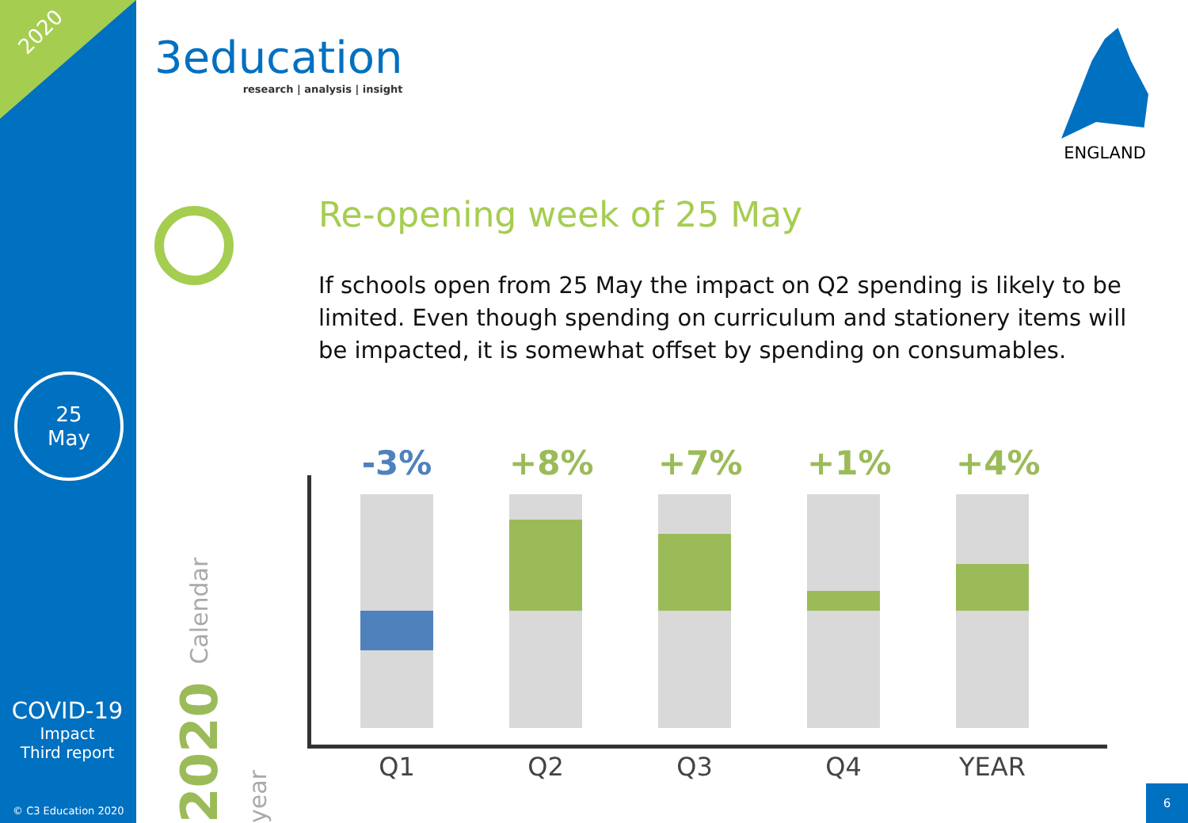2020
25
May
COVID-19
Impact
Third report
© C3 Education 2020
3education
research | analysis | insight
ENGLAND
Re-opening week of 25 May
If schools open from 25 May the impact on Q2 spending is likely to be limited. Even though spending on curriculum and stationery items will be impacted, it is somewhat offset by spending on consumables.
2020 Calendar year
-3%
Q1
+8%
Q2
+7%
Q3
+1%
Q4
+4%
YEAR
6